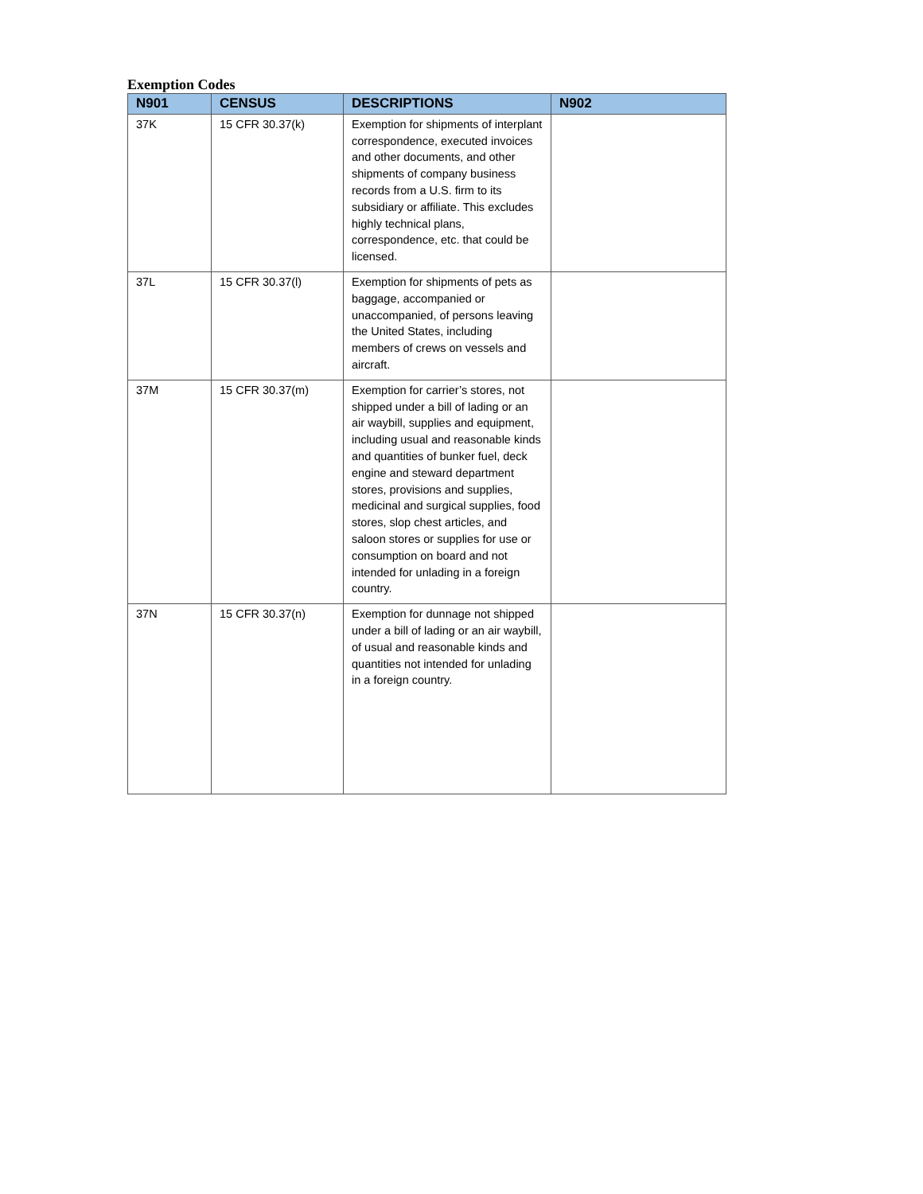Exemption Codes
| N901 | CENSUS | DESCRIPTIONS | N902 |
| --- | --- | --- | --- |
| 37K | 15 CFR 30.37(k) | Exemption for shipments of interplant correspondence, executed invoices and other documents, and other shipments of company business records from a U.S. firm to its subsidiary or affiliate. This excludes highly technical plans, correspondence, etc. that could be licensed. | |
| 37L | 15 CFR 30.37(l) | Exemption for shipments of pets as baggage, accompanied or unaccompanied, of persons leaving the United States, including members of crews on vessels and aircraft. | |
| 37M | 15 CFR 30.37(m) | Exemption for carrier’s stores, not shipped under a bill of lading or an air waybill, supplies and equipment, including usual and reasonable kinds and quantities of bunker fuel, deck engine and steward department stores, provisions and supplies, medicinal and surgical supplies, food stores, slop chest articles, and saloon stores or supplies for use or consumption on board and not intended for unlading in a foreign country. | |
| 37N | 15 CFR 30.37(n) | Exemption for dunnage not shipped under a bill of lading or an air waybill, of usual and reasonable kinds and quantities not intended for unlading in a foreign country. | |